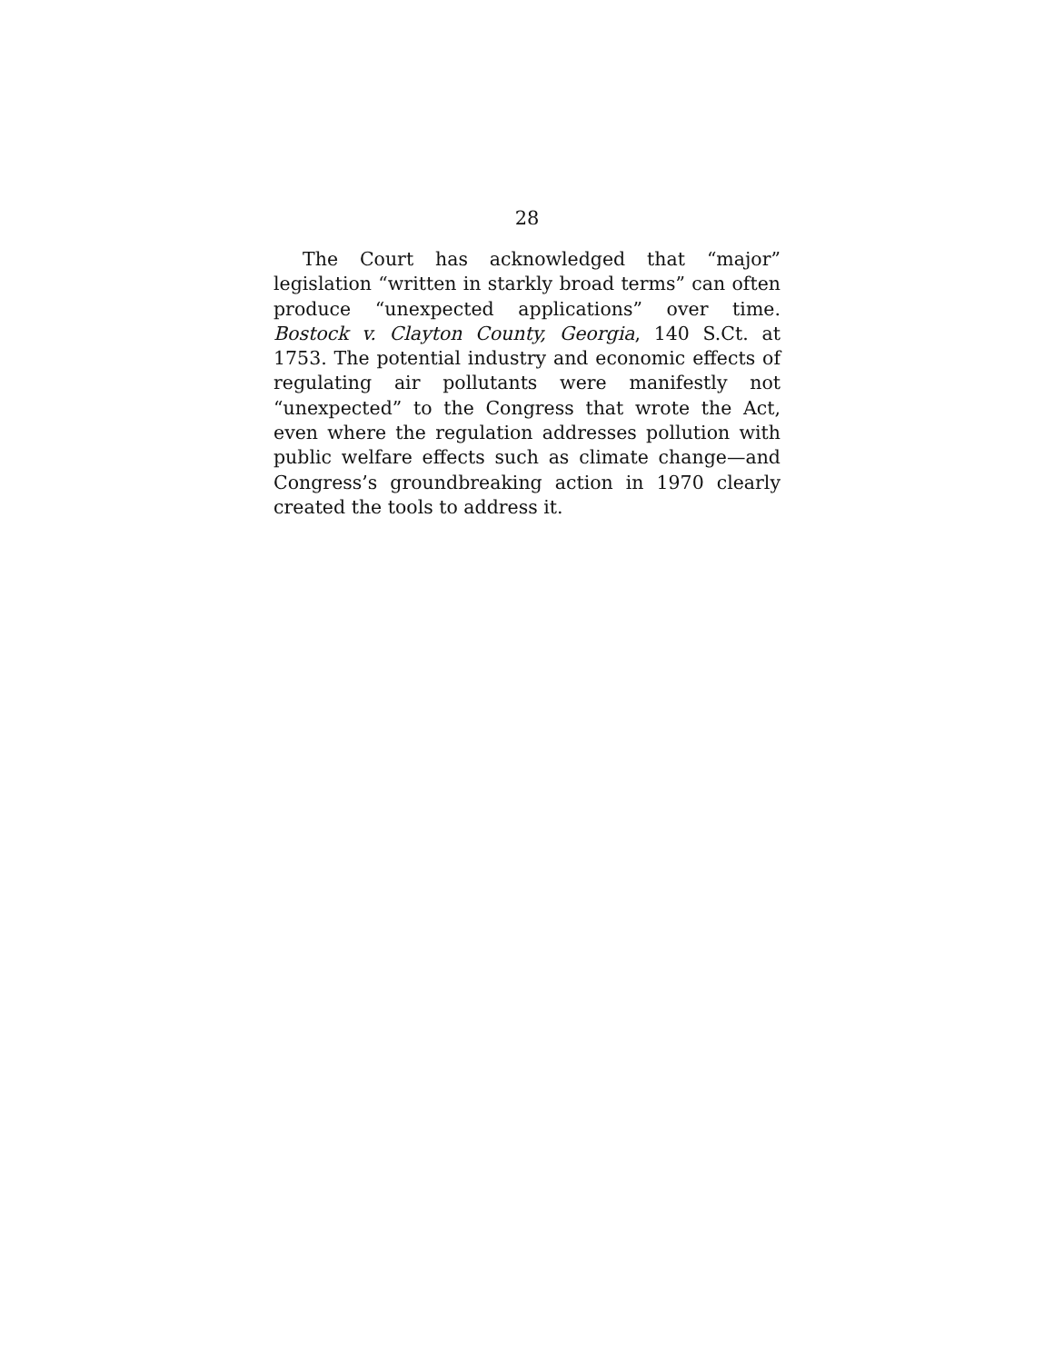28
The Court has acknowledged that “major” legislation “written in starkly broad terms” can often produce “unexpected applications” over time. Bostock v. Clayton County, Georgia, 140 S.Ct. at 1753. The potential industry and economic effects of regulating air pollutants were manifestly not “unexpected” to the Congress that wrote the Act, even where the regulation addresses pollution with public welfare effects such as climate change—and Congress’s groundbreaking action in 1970 clearly created the tools to address it.